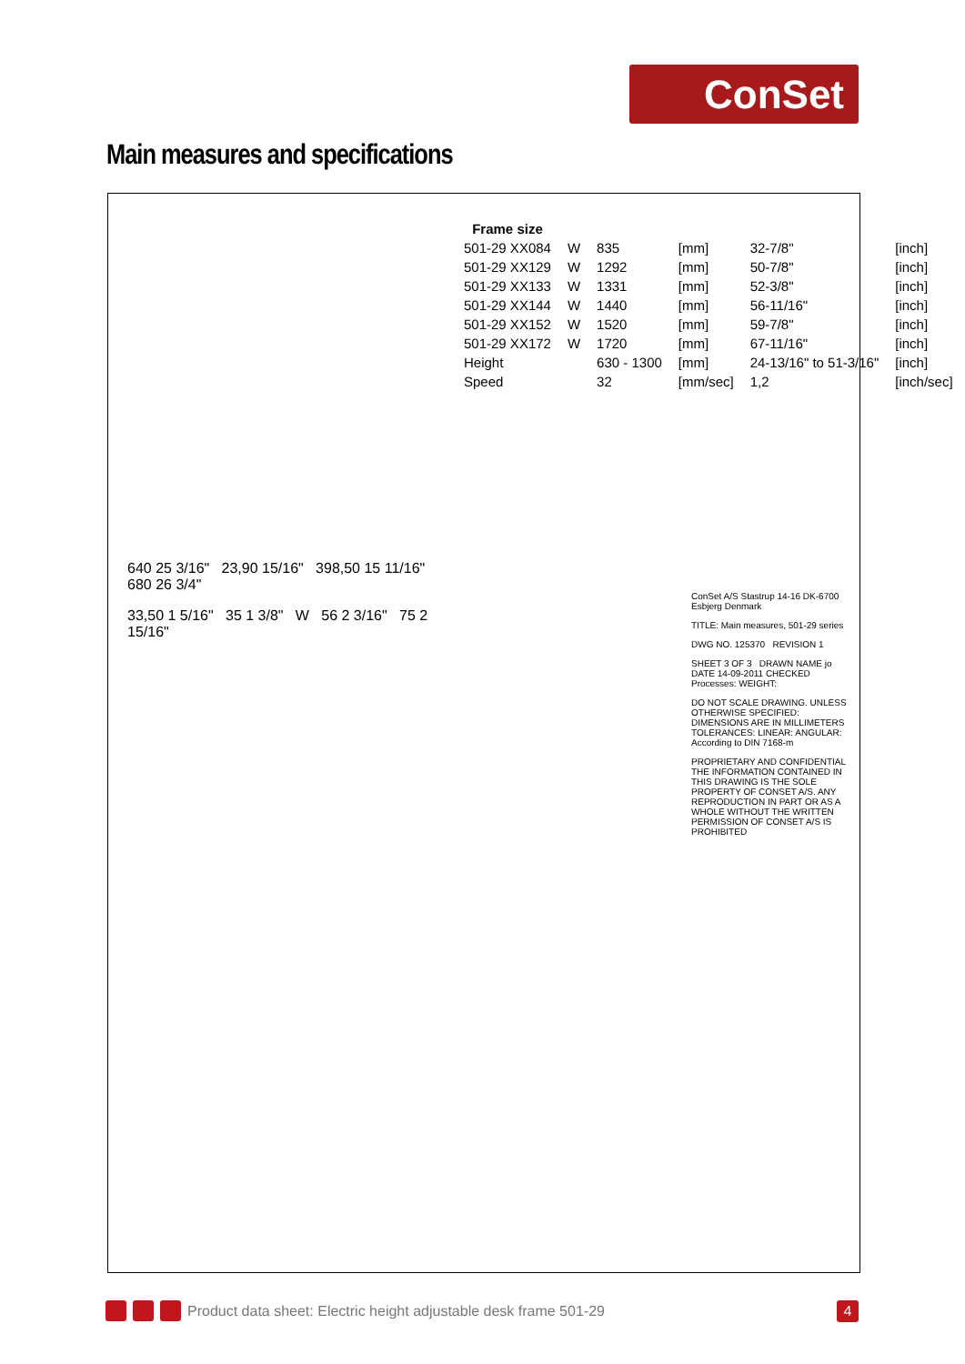ConSet
Main measures and specifications
640 25 3/16" 23,90 15/16" 398,50 15 11/16" 680 26 3/4"
33,50 1 5/16" 35 1 3/8" W 56 2 3/16" 75 2 15/16"
| Frame size | | | | | |
| --- | --- | --- | --- | --- | --- |
| 501-29 XX084 | W | 835 | [mm] | 32-7/8" | [inch] |
| 501-29 XX129 | W | 1292 | [mm] | 50-7/8" | [inch] |
| 501-29 XX133 | W | 1331 | [mm] | 52-3/8" | [inch] |
| 501-29 XX144 | W | 1440 | [mm] | 56-11/16" | [inch] |
| 501-29 XX152 | W | 1520 | [mm] | 59-7/8" | [inch] |
| 501-29 XX172 | W | 1720 | [mm] | 67-11/16" | [inch] |
| Height | | 630 - 1300 | [mm] | 24-13/16" to 51-3/16" | [inch] |
| Speed | | 32 | [mm/sec] | 1,2 | [inch/sec] |
ConSet A/S Stastrup 14-16 DK-6700 Esbjerg Denmark
TITLE: Main measures, 501-29 series
DWG NO. 125370 REVISION 1
SHEET 3 OF 3 DRAWN NAME jo DATE 14-09-2011 CHECKED Processes: WEIGHT:
DO NOT SCALE DRAWING. UNLESS OTHERWISE SPECIFIED: DIMENSIONS ARE IN MILLIMETERS TOLERANCES: LINEAR: ANGULAR: According to DIN 7168-m
PROPRIETARY AND CONFIDENTIAL THE INFORMATION CONTAINED IN THIS DRAWING IS THE SOLE PROPERTY OF CONSET A/S. ANY REPRODUCTION IN PART OR AS A WHOLE WITHOUT THE WRITTEN PERMISSION OF CONSET A/S IS PROHIBITED
Product data sheet: Electric height adjustable desk frame 501-29
4